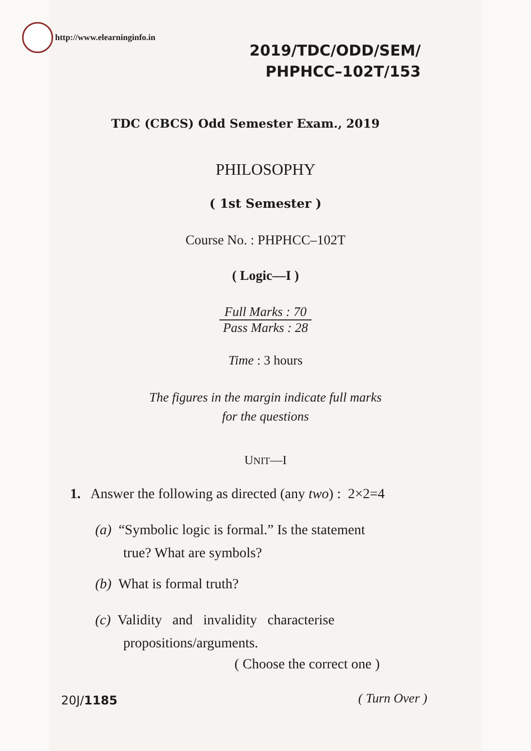http://www.elearninginfo.in
2019/TDC/ODD/SEM/
PHPHCC–102T/153
TDC (CBCS) Odd Semester Exam., 2019
PHILOSOPHY
( 1st Semester )
Course No. : PHPHCC–102T
( Logic—I )
Full Marks : 70
Pass Marks : 28
Time : 3 hours
The figures in the margin indicate full marks
for the questions
UNIT—I
1. Answer the following as directed (any two) : 2×2=4
(a) “Symbolic logic is formal.” Is the statement
true? What are symbols?
(b) What is formal truth?
(c) Validity and invalidity characterise
propositions/arguments.
( Choose the correct one )
20J/1185 ( Turn Over )